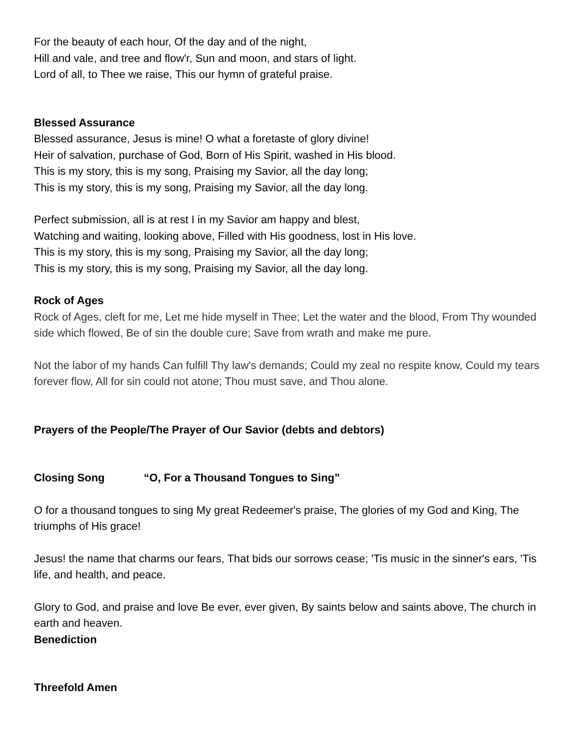For the beauty of each hour, Of the day and of the night,
Hill and vale, and tree and flow'r, Sun and moon, and stars of light.
Lord of all, to Thee we raise, This our hymn of grateful praise.
Blessed Assurance
Blessed assurance, Jesus is mine! O what a foretaste of glory divine!
Heir of salvation, purchase of God, Born of His Spirit, washed in His blood.
This is my story, this is my song, Praising my Savior, all the day long;
This is my story, this is my song, Praising my Savior, all the day long.
Perfect submission, all is at rest I in my Savior am happy and blest,
Watching and waiting, looking above, Filled with His goodness, lost in His love.
This is my story, this is my song, Praising my Savior, all the day long;
This is my story, this is my song, Praising my Savior, all the day long.
Rock of Ages
Rock of Ages, cleft for me, Let me hide myself in Thee; Let the water and the blood, From Thy wounded side which flowed, Be of sin the double cure; Save from wrath and make me pure.
Not the labor of my hands Can fulfill Thy law's demands; Could my zeal no respite know, Could my tears forever flow, All for sin could not atone; Thou must save, and Thou alone.
Prayers of the People/The Prayer of Our Savior (debts and debtors)
Closing Song “O, For a Thousand Tongues to Sing”
O for a thousand tongues to sing My great Redeemer's praise, The glories of my God and King, The triumphs of His grace!
Jesus! the name that charms our fears, That bids our sorrows cease; 'Tis music in the sinner's ears, 'Tis life, and health, and peace.
Glory to God, and praise and love Be ever, ever given, By saints below and saints above, The church in earth and heaven.
Benediction
Threefold Amen